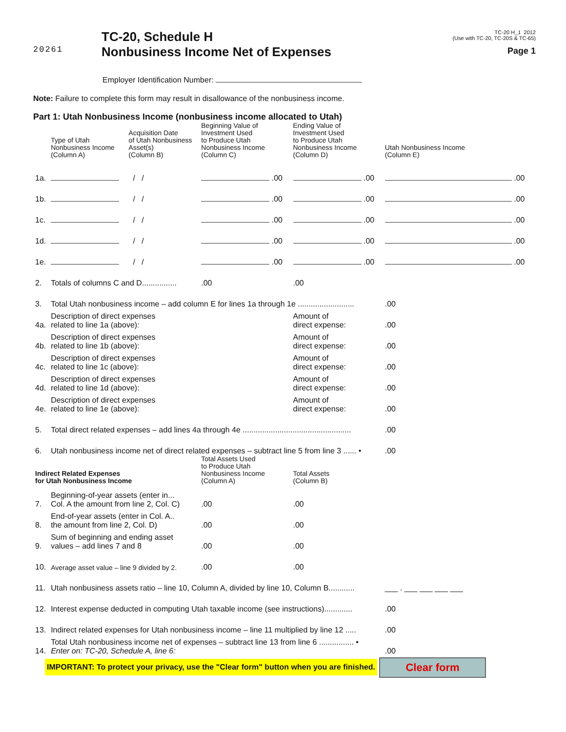20261
TC-20, Schedule H
Nonbusiness Income Net of Expenses
TC-20 H_1 2012
(Use with TC-20, TC-20S & TC-65)
Page 1
Employer Identification Number:
Note: Failure to complete this form may result in disallowance of the nonbusiness income.
Part 1: Utah Nonbusiness Income (nonbusiness income allocated to Utah)
| | Type of Utah Nonbusiness Income (Column A) | Acquisition Date of Utah Nonbusiness Asset(s) (Column B) | Beginning Value of Investment Used to Produce Utah Nonbusiness Income (Column C) | Ending Value of Investment Used to Produce Utah Nonbusiness Income (Column D) | Utah Nonbusiness Income (Column E) |
| 1a. | | / / | .00 | .00 | .00 |
| 1b. | | / / | .00 | .00 | .00 |
| 1c. | | / / | .00 | .00 | .00 |
| 1d. | | / / | .00 | .00 | .00 |
| 1e. | | / / | .00 | .00 | .00 |
| 2. | Totals of columns C and D................ | | .00 | .00 | |
| 3. | Total Utah nonbusiness income – add column E for lines 1a through 1e .......................... | | | | .00 |
| 4a. | Description of direct expenses related to line 1a (above): | | | Amount of direct expense: | .00 |
| 4b. | Description of direct expenses related to line 1b (above): | | | Amount of direct expense: | .00 |
| 4c. | Description of direct expenses related to line 1c (above): | | | Amount of direct expense: | .00 |
| 4d. | Description of direct expenses related to line 1d (above): | | | Amount of direct expense: | .00 |
| 4e. | Description of direct expenses related to line 1e (above): | | | Amount of direct expense: | .00 |
| 5. | Total direct related expenses – add lines 4a through 4e .................................................. | | | | .00 |
| 6. | Utah nonbusiness income net of direct related expenses – subtract line 5 from line 3 ...... • | | | | .00 |
| Indirect Related Expenses for Utah Nonbusiness Income | | | Total Assets Used to Produce Utah Nonbusiness Income (Column A) | Total Assets (Column B) | |
| 7. | Beginning-of-year assets (enter in... Col. A the amount from line 2, Col. C) | | .00 | .00 | |
| 8. | End-of-year assets (enter in Col. A.. the amount from line 2, Col. D) | | .00 | .00 | |
| 9. | Sum of beginning and ending asset values – add lines 7 and 8 | | .00 | .00 | |
| 10. | Average asset value – line 9 divided by 2. | | .00 | .00 | |
| 11. | Utah nonbusiness assets ratio – line 10, Column A, divided by line 10, Column B............ | | | | ___ . ___ ___ ___ ___ |
| 12. | Interest expense deducted in computing Utah taxable income (see instructions)............. | | | | .00 |
| 13. | Indirect related expenses for Utah nonbusiness income – line 11 multiplied by line 12 ..... | | | | .00 |
| 14. | Total Utah nonbusiness income net of expenses – subtract line 13 from line 6 ................ • Enter on: TC-20, Schedule A, line 6: | | | | .00 |
IMPORTANT: To protect your privacy, use the "Clear form" button when you are finished. Clear form